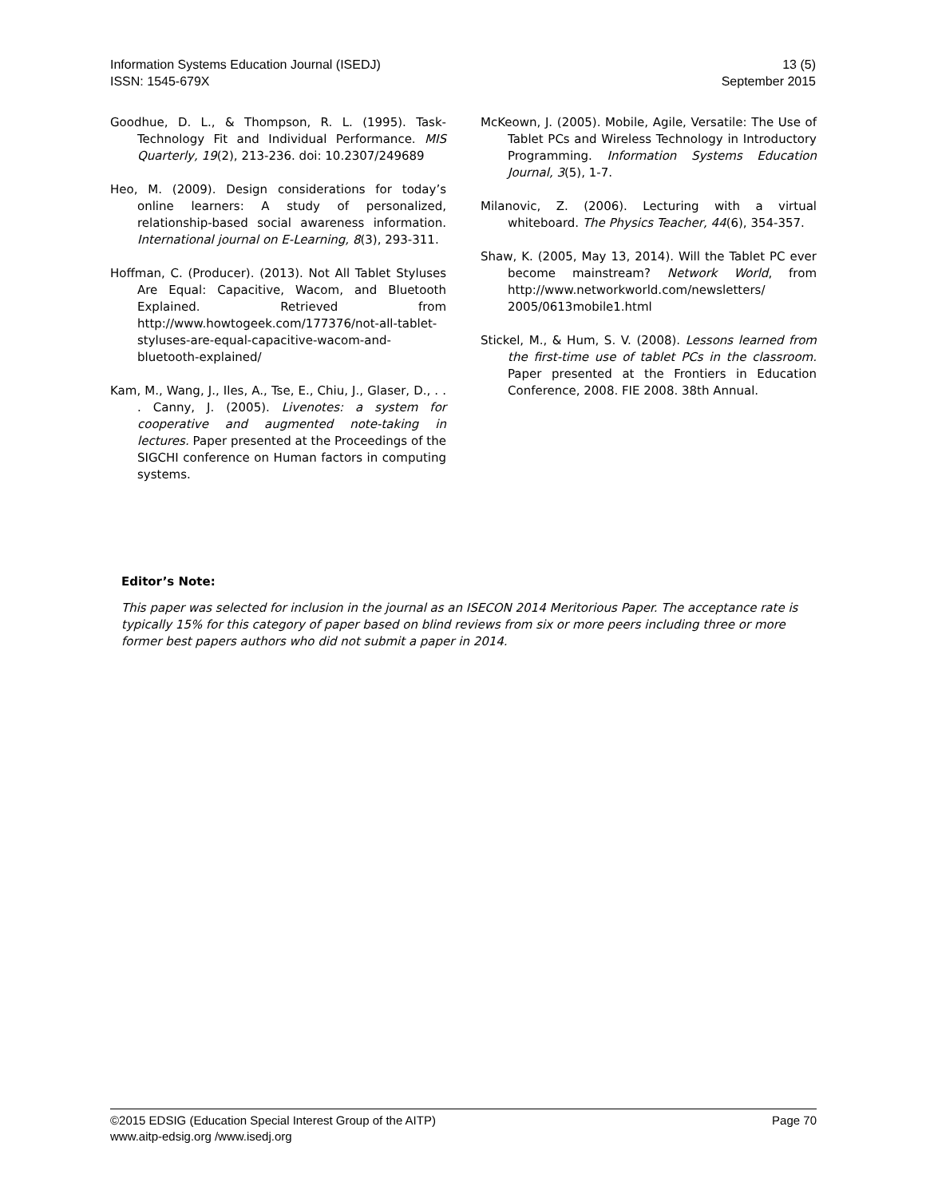Information Systems Education Journal (ISEDJ)
ISSN: 1545-679X
13 (5)
September 2015
Goodhue, D. L., & Thompson, R. L. (1995). Task-Technology Fit and Individual Performance. MIS Quarterly, 19(2), 213-236. doi: 10.2307/249689
Heo, M. (2009). Design considerations for today’s online learners: A study of personalized, relationship-based social awareness information. International journal on E-Learning, 8(3), 293-311.
Hoffman, C. (Producer). (2013). Not All Tablet Styluses Are Equal: Capacitive, Wacom, and Bluetooth Explained. Retrieved from http://www.howtogeek.com/177376/not-all-tablet-styluses-are-equal-capacitive-wacom-and-bluetooth-explained/
Kam, M., Wang, J., Iles, A., Tse, E., Chiu, J., Glaser, D., . . . Canny, J. (2005). Livenotes: a system for cooperative and augmented note-taking in lectures. Paper presented at the Proceedings of the SIGCHI conference on Human factors in computing systems.
McKeown, J. (2005). Mobile, Agile, Versatile: The Use of Tablet PCs and Wireless Technology in Introductory Programming. Information Systems Education Journal, 3(5), 1-7.
Milanovic, Z. (2006). Lecturing with a virtual whiteboard. The Physics Teacher, 44(6), 354-357.
Shaw, K. (2005, May 13, 2014). Will the Tablet PC ever become mainstream? Network World, from http://www.networkworld.com/newsletters/ 2005/0613mobile1.html
Stickel, M., & Hum, S. V. (2008). Lessons learned from the first-time use of tablet PCs in the classroom. Paper presented at the Frontiers in Education Conference, 2008. FIE 2008. 38th Annual.
Editor’s Note:
This paper was selected for inclusion in the journal as an ISECON 2014 Meritorious Paper. The acceptance rate is typically 15% for this category of paper based on blind reviews from six or more peers including three or more former best papers authors who did not submit a paper in 2014.
©2015 EDSIG (Education Special Interest Group of the AITP) Page 70
www.aitp-edsig.org /www.isedj.org